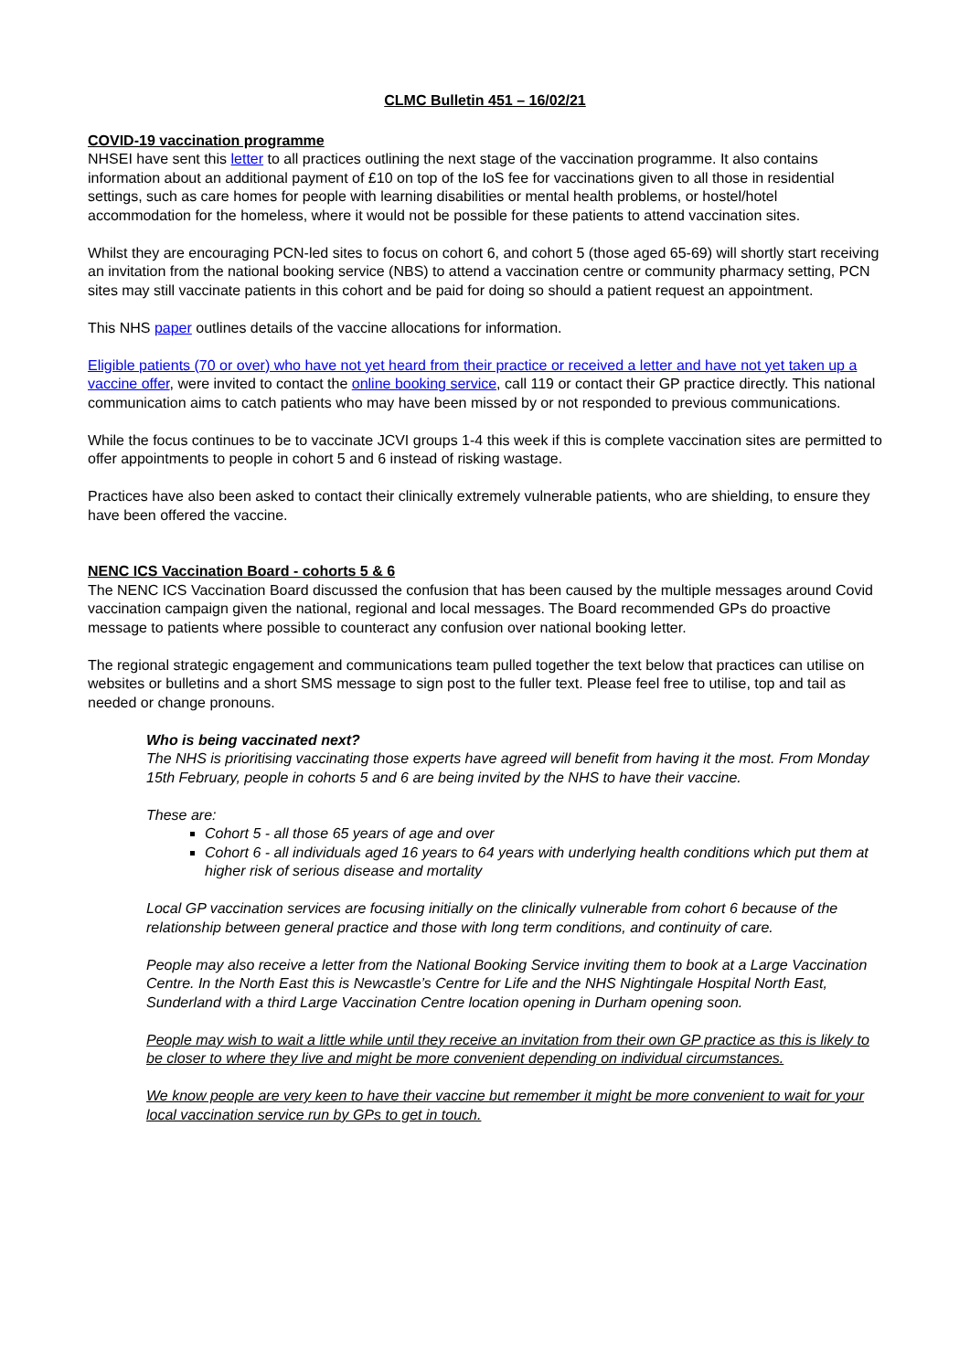CLMC Bulletin 451 – 16/02/21
COVID-19 vaccination programme
NHSEI have sent this letter to all practices outlining the next stage of the vaccination programme. It also contains information about an additional payment of £10 on top of the IoS fee for vaccinations given to all those in residential settings, such as care homes for people with learning disabilities or mental health problems, or hostel/hotel accommodation for the homeless, where it would not be possible for these patients to attend vaccination sites.
Whilst they are encouraging PCN-led sites to focus on cohort 6, and cohort 5 (those aged 65-69) will shortly start receiving an invitation from the national booking service (NBS) to attend a vaccination centre or community pharmacy setting, PCN sites may still vaccinate patients in this cohort and be paid for doing so should a patient request an appointment.
This NHS paper outlines details of the vaccine allocations for information.
Eligible patients (70 or over) who have not yet heard from their practice or received a letter and have not yet taken up a vaccine offer, were invited to contact the online booking service, call 119 or contact their GP practice directly. This national communication aims to catch patients who may have been missed by or not responded to previous communications.
While the focus continues to be to vaccinate JCVI groups 1-4 this week if this is complete vaccination sites are permitted to offer appointments to people in cohort 5 and 6 instead of risking wastage.
Practices have also been asked to contact their clinically extremely vulnerable patients, who are shielding, to ensure they have been offered the vaccine.
NENC ICS Vaccination Board - cohorts 5 & 6
The NENC ICS Vaccination Board discussed the confusion that has been caused by the multiple messages around Covid vaccination campaign given the national, regional and local messages. The Board recommended GPs do proactive message to patients where possible to counteract any confusion over national booking letter.
The regional strategic engagement and communications team pulled together the text below that practices can utilise on websites or bulletins and a short SMS message to sign post to the fuller text. Please feel free to utilise, top and tail as needed or change pronouns.
Who is being vaccinated next?
The NHS is prioritising vaccinating those experts have agreed will benefit from having it the most. From Monday 15th February, people in cohorts 5 and 6 are being invited by the NHS to have their vaccine.
These are:
Cohort 5 - all those 65 years of age and over
Cohort 6 - all individuals aged 16 years to 64 years with underlying health conditions which put them at higher risk of serious disease and mortality
Local GP vaccination services are focusing initially on the clinically vulnerable from cohort 6 because of the relationship between general practice and those with long term conditions, and continuity of care.
People may also receive a letter from the National Booking Service inviting them to book at a Large Vaccination Centre. In the North East this is Newcastle’s Centre for Life and the NHS Nightingale Hospital North East, Sunderland with a third Large Vaccination Centre location opening in Durham opening soon.
People may wish to wait a little while until they receive an invitation from their own GP practice as this is likely to be closer to where they live and might be more convenient depending on individual circumstances.
We know people are very keen to have their vaccine but remember it might be more convenient to wait for your local vaccination service run by GPs to get in touch.